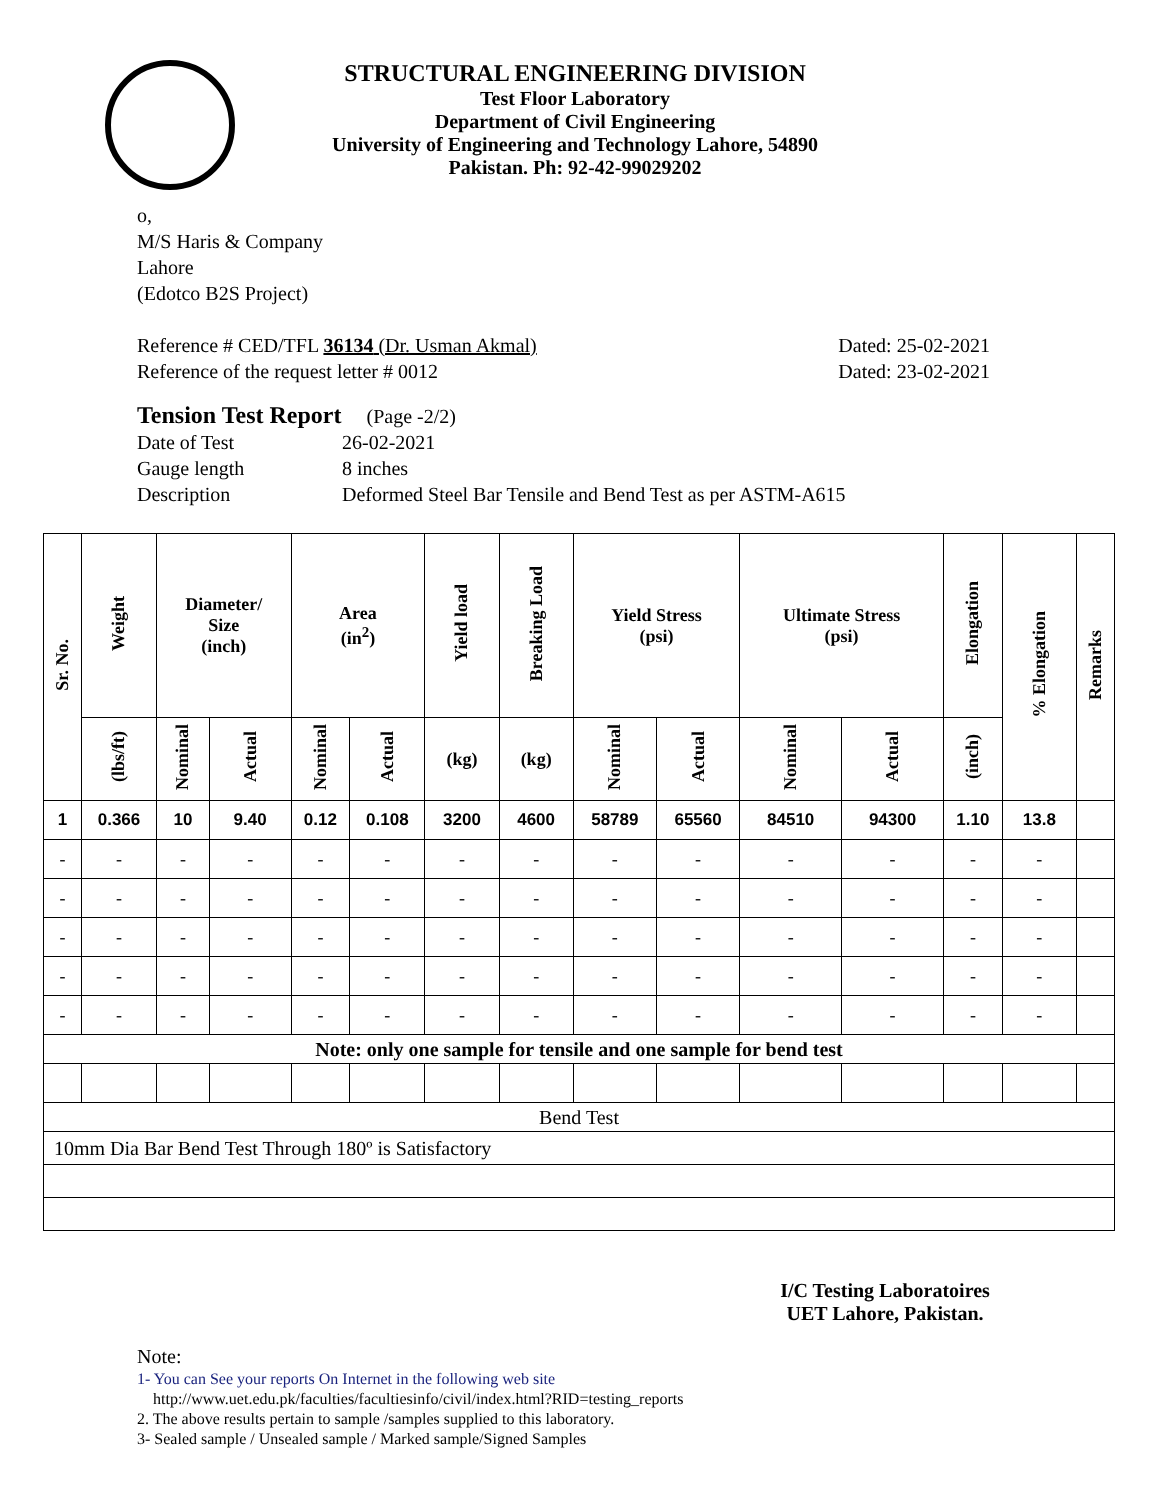STRUCTURAL ENGINEERING DIVISION
Test Floor Laboratory
Department of Civil Engineering
University of Engineering and Technology Lahore, 54890
Pakistan. Ph: 92-42-99029202
o,
M/S Haris & Company
Lahore
(Edotco B2S Project)
Reference # CED/TFL 36134 (Dr. Usman Akmal) Dated: 25-02-2021
Reference of the request letter # 0012 Dated: 23-02-2021
Tension Test Report (Page -2/2)
Date of Test 26-02-2021 Gauge length 8 inches Description Deformed Steel Bar Tensile and Bend Test as per ASTM-A615
| Sr. No. | Weight | Diameter/ Size (inch) | | Area (in<sup>2</sup>) | | Yield load | Breaking Load | Yield Stress (psi) | | Ultimate Stress (psi) | | Elongation | % Elongation | Remarks |
| --- | --- | --- | --- | --- | --- | --- | --- | --- | --- | --- | --- | --- | --- | --- |
| | (lbs/ft) | Nominal | Actual | Nominal | Actual | (kg) | (kg) | Nominal | Actual | Nominal | Actual | (inch) | | |
| 1 | 0.366 | 10 | 9.40 | 0.12 | 0.108 | 3200 | 4600 | 58789 | 65560 | 84510 | 94300 | 1.10 | 13.8 | |
| - | - | - | - | - | - | - | - | - | - | - | - | - | - | |
| - | - | - | - | - | - | - | - | - | - | - | - | - | - | |
| - | - | - | - | - | - | - | - | - | - | - | - | - | - | |
| - | - | - | - | - | - | - | - | - | - | - | - | - | - | |
| - | - | - | - | - | - | - | - | - | - | - | - | - | - | |
| Note: only one sample for tensile and one sample for bend test | | | | | | | | | | | | | | |
| Bend Test | | | | | | | | | | | | | | |
| 10mm Dia Bar Bend Test Through 180º is Satisfactory | | | | | | | | | | | | | | |
I/C Testing Laboratoires
UET Lahore, Pakistan.
Note:
1- You can See your reports On Internet in the following web site
http://www.uet.edu.pk/faculties/facultiesinfo/civil/index.html?RID=testing_reports
2. The above results pertain to sample /samples supplied to this laboratory.
3- Sealed sample / Unsealed sample / Marked sample/Signed Samples